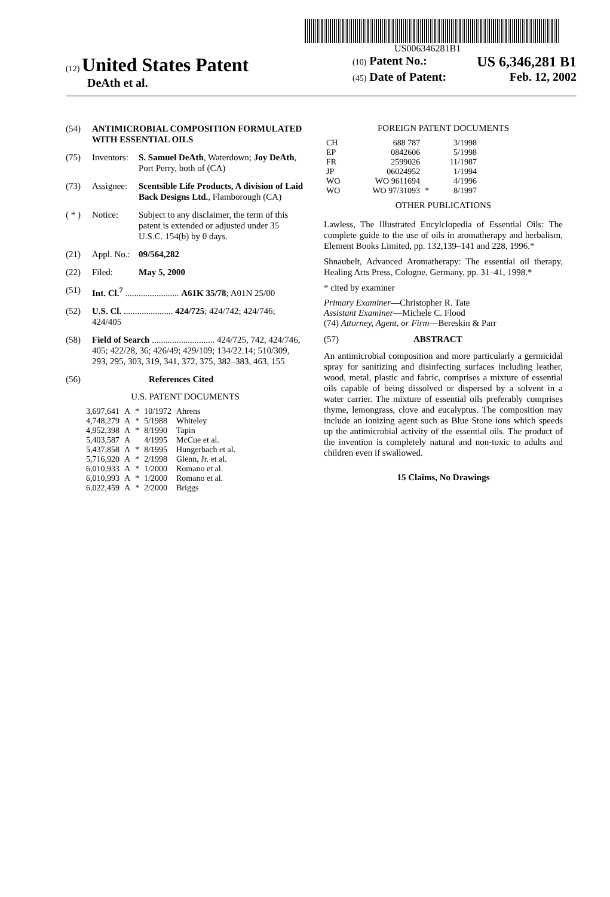US006346281B1
(12) United States Patent
DeAth et al.
(10) Patent No.: US 6,346,281 B1
(45) Date of Patent: Feb. 12, 2002
(54) ANTIMICROBIAL COMPOSITION FORMULATED WITH ESSENTIAL OILS
(75) Inventors: S. Samuel DeAth, Waterdown; Joy DeAth, Port Perry, both of (CA)
(73) Assignee: Scentsible Life Products, A division of Laid Back Designs Ltd., Flamborough (CA)
( * ) Notice: Subject to any disclaimer, the term of this patent is extended or adjusted under 35 U.S.C. 154(b) by 0 days.
(21) Appl. No.: 09/564,282
(22) Filed: May 5, 2000
(51) Int. Cl.<sup>7</sup> ........................ A61K 35/78; A01N 25/00
(52) U.S. Cl. ...................... 424/725; 424/742; 424/746; 424/405
(58) Field of Search ............................ 424/725, 742, 424/746, 405; 422/28, 36; 426/49; 429/109; 134/22.14; 510/309, 293, 295, 303, 319, 341, 372, 375, 382–383, 463, 155
(56) References Cited
U.S. PATENT DOCUMENTS
| 3,697,641 | A | * | 10/1972 | Ahrens |
| 4,748,279 | A | * | 5/1988 | Whiteley |
| 4,952,398 | A | * | 8/1990 | Tapin |
| 5,403,587 | A | | 4/1995 | McCue et al. |
| 5,437,858 | A | * | 8/1995 | Hungerbach et al. |
| 5,716,920 | A | * | 2/1998 | Glenn, Jr. et al. |
| 6,010,933 | A | * | 1/2000 | Romano et al. |
| 6,010,993 | A | * | 1/2000 | Romano et al. |
| 6,022,459 | A | * | 2/2000 | Briggs |
FOREIGN PATENT DOCUMENTS
| CH | 688 787 | | 3/1998 |
| EP | 0842606 | | 5/1998 |
| FR | 2599026 | | 11/1987 |
| JP | 06024952 | | 1/1994 |
| WO | WO 9611694 | | 4/1996 |
| WO | WO 97/31093 | * | 8/1997 |
OTHER PUBLICATIONS
Lawless, The Illustrated Encylclopedia of Essential Oils: The complete guide to the use of oils in aromatherapy and herbalism, Element Books Limited, pp. 132,139–141 and 228, 1996.*
Shnaubelt, Advanced Aromatherapy: The essential oil therapy, Healing Arts Press, Cologne, Germany, pp. 31–41, 1998.*
* cited by examiner
Primary Examiner—Christopher R. Tate
Assistant Examiner—Michele C. Flood
(74) Attorney, Agent, or Firm—Bereskin & Parr
(57) ABSTRACT
An antimicrobial composition and more particularly a germicidal spray for sanitizing and disinfecting surfaces including leather, wood, metal, plastic and fabric, comprises a mixture of essential oils capable of being dissolved or dispersed by a solvent in a water carrier. The mixture of essential oils preferably comprises thyme, lemongrass, clove and eucalyptus. The composition may include an ionizing agent such as Blue Stone ions which speeds up the antimicrobial activity of the essential oils. The product of the invention is completely natural and non-toxic to adults and children even if swallowed.
15 Claims, No Drawings